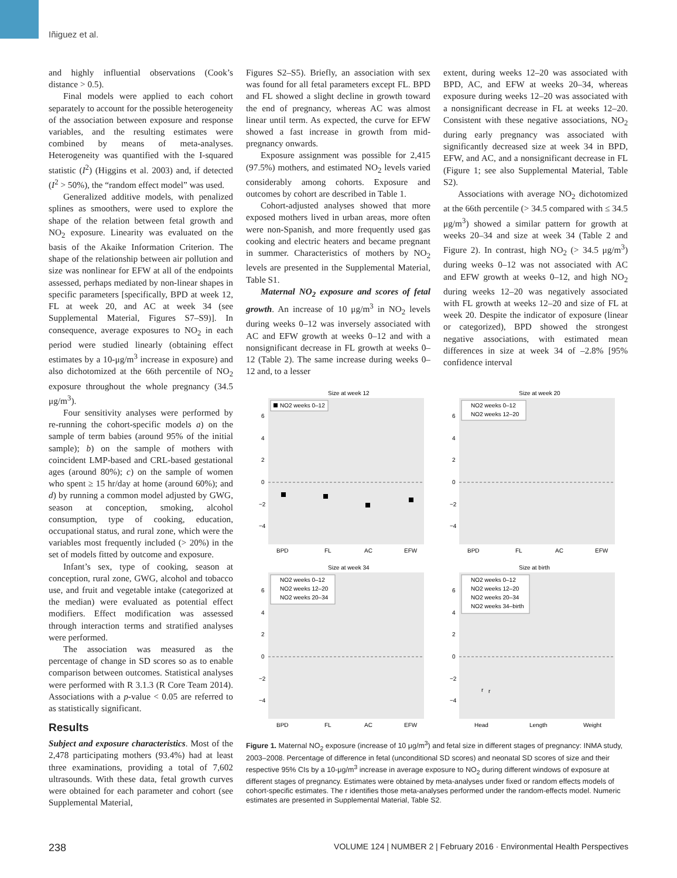Iñiguez et al.
and highly influential observations (Cook’s distance > 0.5).
Final models were applied to each cohort separately to account for the possible heterogeneity of the association between exposure and response variables, and the resulting estimates were combined by means of meta-analyses. Heterogeneity was quantified with the I-squared statistic (I<sup>2</sup>) (Higgins et al. 2003) and, if detected (I<sup>2</sup> > 50%), the “random effect model” was used.
Generalized additive models, with penalized splines as smoothers, were used to explore the shape of the relation between fetal growth and NO<sub>2</sub> exposure. Linearity was evaluated on the basis of the Akaike Information Criterion. The shape of the relationship between air pollution and size was nonlinear for EFW at all of the endpoints assessed, perhaps mediated by non-linear shapes in specific parameters [specifically, BPD at week 12, FL at week 20, and AC at week 34 (see Supplemental Material, Figures S7–S9)]. In consequence, average exposures to NO<sub>2</sub> in each period were studied linearly (obtaining effect estimates by a 10-μg/m<sup>3</sup> increase in exposure) and also dichotomized at the 66th percentile of NO<sub>2</sub> exposure throughout the whole pregnancy (34.5 μg/m<sup>3</sup>).
Four sensitivity analyses were performed by re-running the cohort-specific models a) on the sample of term babies (around 95% of the initial sample); b) on the sample of mothers with coincident LMP-based and CRL-based gestational ages (around 80%); c) on the sample of women who spent ≥ 15 hr/day at home (around 60%); and d) by running a common model adjusted by GWG, season at conception, smoking, alcohol consumption, type of cooking, education, occupational status, and rural zone, which were the variables most frequently included (> 20%) in the set of models fitted by outcome and exposure.
Infant’s sex, type of cooking, season at conception, rural zone, GWG, alcohol and tobacco use, and fruit and vegetable intake (categorized at the median) were evaluated as potential effect modifiers. Effect modification was assessed through interaction terms and stratified analyses were performed.
The association was measured as the percentage of change in SD scores so as to enable comparison between outcomes. Statistical analyses were performed with R 3.1.3 (R Core Team 2014). Associations with a p-value < 0.05 are referred to as statistically significant.
Results
Subject and exposure characteristics. Most of the 2,478 participating mothers (93.4%) had at least three examinations, providing a total of 7,602 ultrasounds. With these data, fetal growth curves were obtained for each parameter and cohort (see Supplemental Material,
Figures S2–S5). Briefly, an association with sex was found for all fetal parameters except FL. BPD and FL showed a slight decline in growth toward the end of pregnancy, whereas AC was almost linear until term. As expected, the curve for EFW showed a fast increase in growth from mid-pregnancy onwards.
Exposure assignment was possible for 2,415 (97.5%) mothers, and estimated NO<sub>2</sub> levels varied considerably among cohorts. Exposure and outcomes by cohort are described in Table 1.
Cohort-adjusted analyses showed that more exposed mothers lived in urban areas, more often were non-Spanish, and more frequently used gas cooking and electric heaters and became pregnant in summer. Characteristics of mothers by NO<sub>2</sub> levels are presented in the Supplemental Material, Table S1.
Maternal NO<sub>2</sub> exposure and scores of fetal growth. An increase of 10 μg/m<sup>3</sup> in NO<sub>2</sub> levels during weeks 0–12 was inversely associated with AC and EFW growth at weeks 0–12 and with a nonsignificant decrease in FL growth at weeks 0–12 (Table 2). The same increase during weeks 0–12 and, to a lesser
extent, during weeks 12–20 was associated with BPD, AC, and EFW at weeks 20–34, whereas exposure during weeks 12–20 was associated with a nonsignificant decrease in FL at weeks 12–20. Consistent with these negative associations, NO<sub>2</sub> during early pregnancy was associated with significantly decreased size at week 34 in BPD, EFW, and AC, and a nonsignificant decrease in FL (Figure 1; see also Supplemental Material, Table S2).
Associations with average NO<sub>2</sub> dichotomized at the 66th percentile (> 34.5 compared with ≤ 34.5 μg/m<sup>3</sup>) showed a similar pattern for growth at weeks 20–34 and size at week 34 (Table 2 and Figure 2). In contrast, high NO<sub>2</sub> (> 34.5 μg/m<sup>3</sup>) during weeks 0–12 was not associated with AC and EFW growth at weeks 0–12, and high NO<sub>2</sub> during weeks 12–20 was negatively associated with FL growth at weeks 12–20 and size of FL at week 20. Despite the indicator of exposure (linear or categorized), BPD showed the strongest negative associations, with estimated mean differences in size at week 34 of –2.8% [95% confidence interval
Size at week 12
6
4
2
0
−2
−4
NO2 weeks 0–12
BPD
FL
AC
EFW
Size at week 20
6
4
2
0
−2
−4
NO2 weeks 0–12
NO2 weeks 12–20
BPD
FL
AC
EFW
Size at week 34
6
4
2
0
−2
−4
NO2 weeks 0–12
NO2 weeks 12–20
NO2 weeks 20–34
BPD
FL
AC
EFW
Size at birth
6
4
2
0
−2
−4
NO2 weeks 0–12
NO2 weeks 12–20
NO2 weeks 20–34
NO2 weeks 34–birth
r
r
Head
Length
Weight
Figure 1. Maternal NO<sub>2</sub> exposure (increase of 10 μg/m<sup>3</sup>) and fetal size in different stages of pregnancy: INMA study, 2003–2008. Percentage of difference in fetal (unconditional SD scores) and neonatal SD scores of size and their respective 95% CIs by a 10-μg/m<sup>3</sup> increase in average exposure to NO<sub>2</sub> during different windows of exposure at different stages of pregnancy. Estimates were obtained by meta-analyses under fixed or random effects models of cohort-specific estimates. The r identifies those meta-analyses performed under the random-effects model. Numeric estimates are presented in Supplemental Material, Table S2.
238 VOLUME 124 | NUMBER 2 | February 2016 · Environmental Health Perspectives